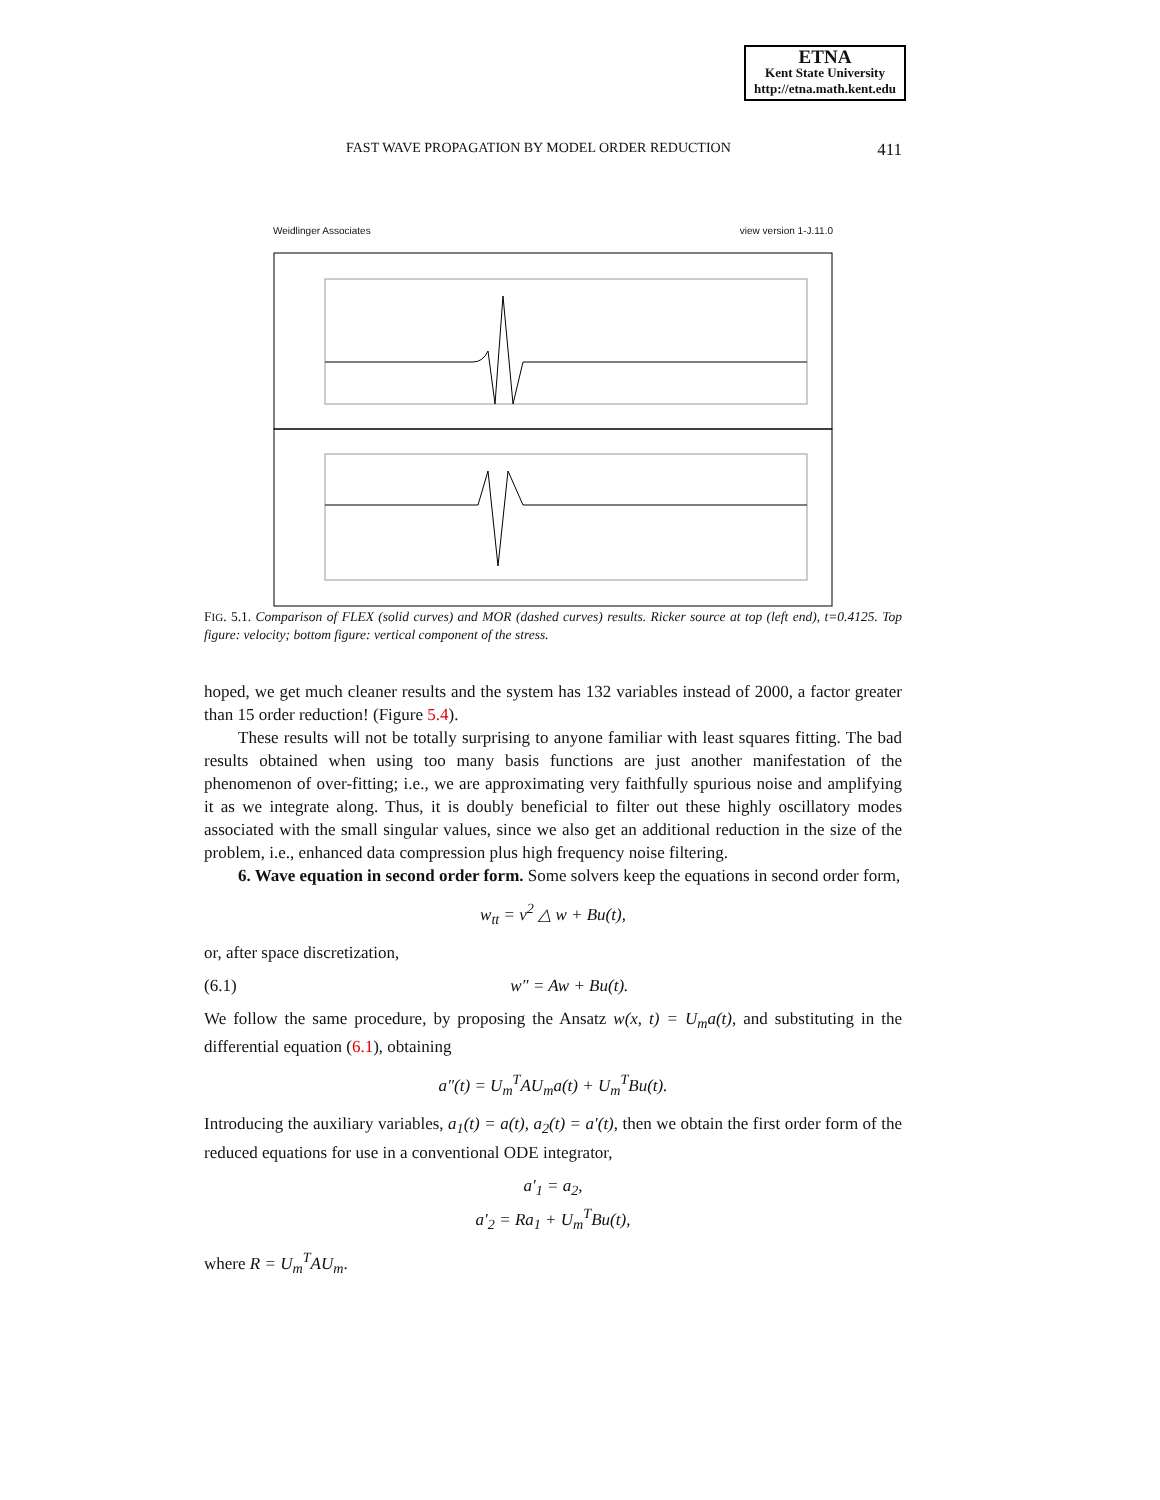ETNA
Kent State University
http://etna.math.kent.edu
FAST WAVE PROPAGATION BY MODEL ORDER REDUCTION 411
Weidlinger Associates view version 1-J.11.0
c1 [x 10**3]
FIG. 5.1. Comparison of FLEX (solid curves) and MOR (dashed curves) results. Ricker source at top (left end), t=0.4125. Top figure: velocity; bottom figure: vertical component of the stress.
hoped, we get much cleaner results and the system has 132 variables instead of 2000, a factor greater than 15 order reduction! (Figure 5.4).
These results will not be totally surprising to anyone familiar with least squares fitting. The bad results obtained when using too many basis functions are just another manifestation of the phenomenon of over-fitting; i.e., we are approximating very faithfully spurious noise and amplifying it as we integrate along. Thus, it is doubly beneficial to filter out these highly oscillatory modes associated with the small singular values, since we also get an additional reduction in the size of the problem, i.e., enhanced data compression plus high frequency noise filtering.
6. Wave equation in second order form. Some solvers keep the equations in second order form,
w<sub>tt</sub> = v<sup>2</sup> △ w + Bu(t),
or, after space discretization,
(6.1) w″ = Aw + Bu(t).
We follow the same procedure, by proposing the Ansatz w(x, t) = U<sub>m</sub>a(t), and substituting in the differential equation (6.1), obtaining
a″(t) = U<sub>m</sub><sup>T</sup>AU<sub>m</sub>a(t) + U<sub>m</sub><sup>T</sup>Bu(t).
Introducing the auxiliary variables, a<sub>1</sub>(t) = a(t), a<sub>2</sub>(t) = a′(t), then we obtain the first order form of the reduced equations for use in a conventional ODE integrator,
a′<sub>1</sub> = a<sub>2</sub>,
a′<sub>2</sub> = Ra<sub>1</sub> + U<sub>m</sub><sup>T</sup>Bu(t),
where R = U<sub>m</sub><sup>T</sup>AU<sub>m</sub>.